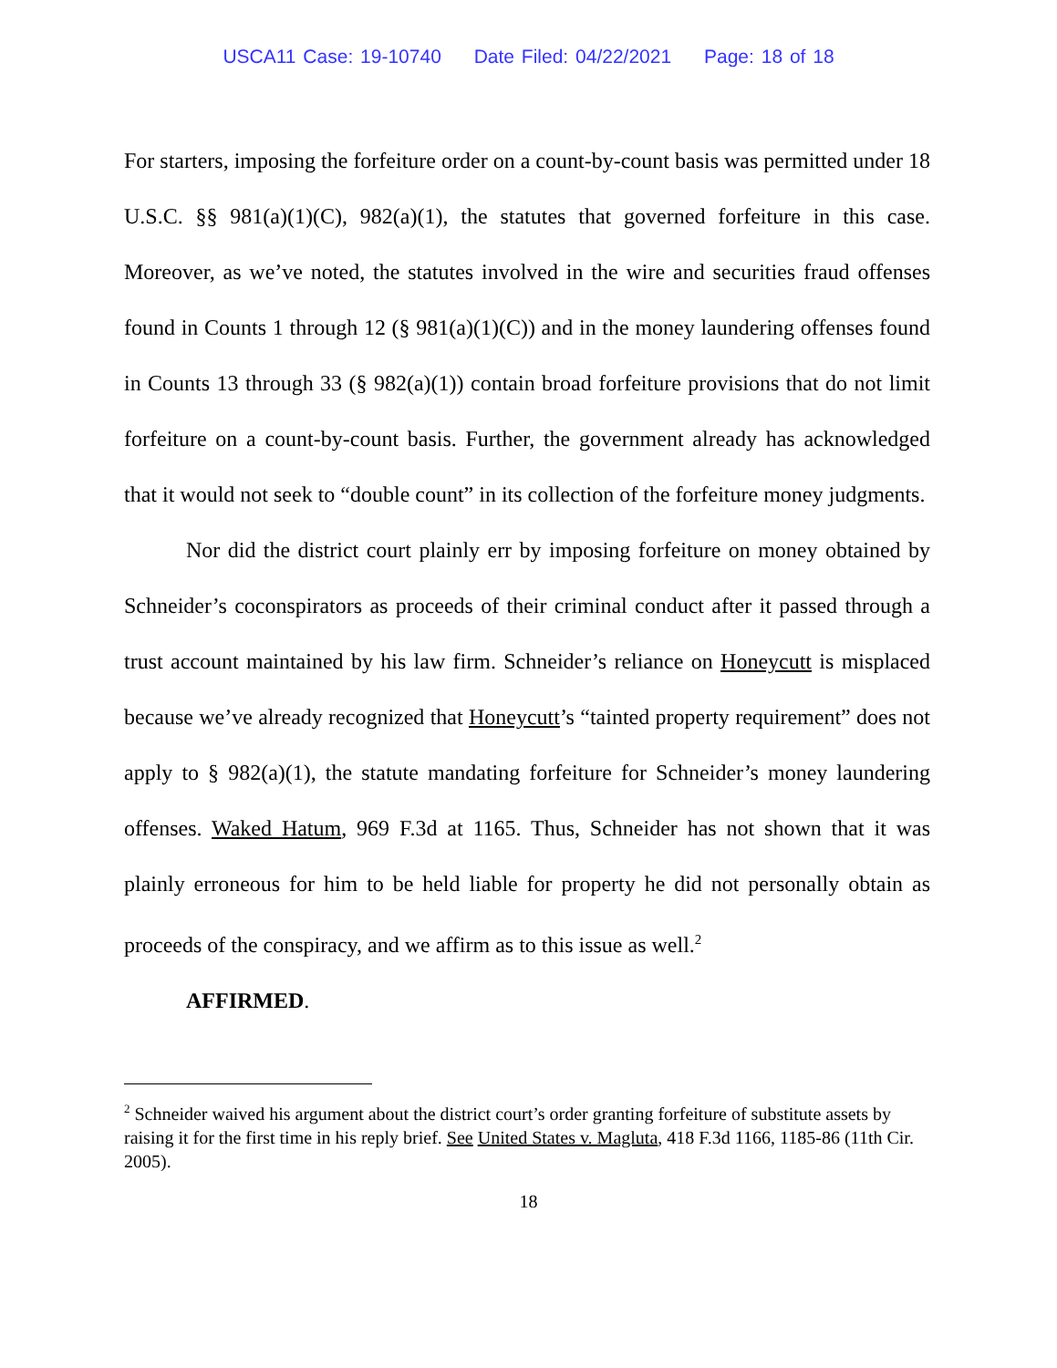USCA11 Case: 19-10740 Date Filed: 04/22/2021 Page: 18 of 18
For starters, imposing the forfeiture order on a count-by-count basis was permitted under 18 U.S.C. §§ 981(a)(1)(C), 982(a)(1), the statutes that governed forfeiture in this case. Moreover, as we’ve noted, the statutes involved in the wire and securities fraud offenses found in Counts 1 through 12 (§ 981(a)(1)(C)) and in the money laundering offenses found in Counts 13 through 33 (§ 982(a)(1)) contain broad forfeiture provisions that do not limit forfeiture on a count-by-count basis. Further, the government already has acknowledged that it would not seek to “double count” in its collection of the forfeiture money judgments.
Nor did the district court plainly err by imposing forfeiture on money obtained by Schneider’s coconspirators as proceeds of their criminal conduct after it passed through a trust account maintained by his law firm. Schneider’s reliance on Honeycutt is misplaced because we’ve already recognized that Honeycutt’s “tainted property requirement” does not apply to § 982(a)(1), the statute mandating forfeiture for Schneider’s money laundering offenses. Waked Hatum, 969 F.3d at 1165. Thus, Schneider has not shown that it was plainly erroneous for him to be held liable for property he did not personally obtain as proceeds of the conspiracy, and we affirm as to this issue as well.<sup>2</sup>
AFFIRMED.
<sup>2</sup> Schneider waived his argument about the district court’s order granting forfeiture of substitute assets by raising it for the first time in his reply brief. See United States v. Magluta, 418 F.3d 1166, 1185-86 (11th Cir. 2005).
18